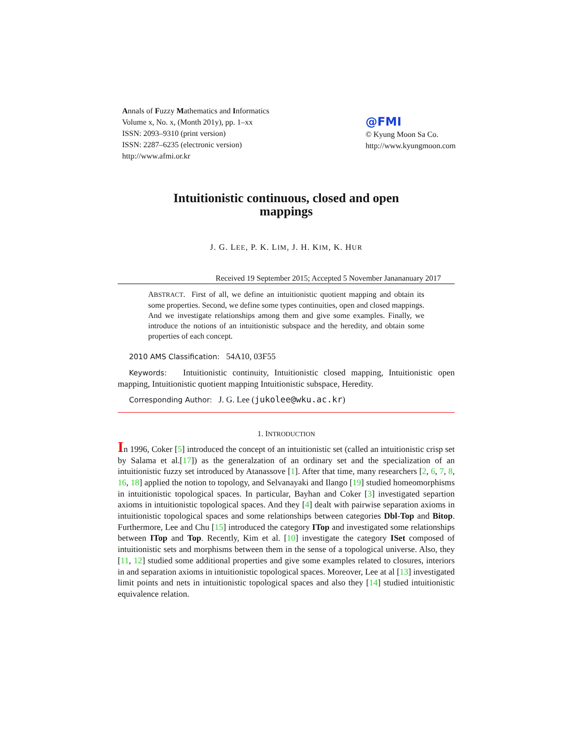Annals of Fuzzy Mathematics and Informatics
Volume x, No. x, (Month 201y), pp. 1–xx
ISSN: 2093–9310 (print version)
ISSN: 2287–6235 (electronic version)
http://www.afmi.or.kr
@FMI
© Kyung Moon Sa Co.
http://www.kyungmoon.com
Intuitionistic continuous, closed and open mappings
J. G. LEE, P. K. LIM, J. H. KIM, K. HUR
Received 19 September 2015; Accepted 5 November Janananuary 2017
ABSTRACT. First of all, we define an intuitionistic quotient mapping and obtain its some properties. Second, we define some types continuities, open and closed mappings. And we investigate relationships among them and give some examples. Finally, we introduce the notions of an intuitionistic subspace and the heredity, and obtain some properties of each concept.
2010 AMS Classification: 54A10, 03F55
Keywords: Intuitionistic continuity, Intuitionistic closed mapping, Intuitionistic open mapping, Intuitionistic quotient mapping Intuitionistic subspace, Heredity.
Corresponding Author: J. G. Lee (jukolee@wku.ac.kr)
1. INTRODUCTION
In 1996, Coker [5] introduced the concept of an intuitionistic set (called an intuitionistic crisp set by Salama et al.[17]) as the generalzation of an ordinary set and the specialization of an intuitionistic fuzzy set introduced by Atanassove [1]. After that time, many researchers [2, 6, 7, 8, 16, 18] applied the notion to topology, and Selvanayaki and Ilango [19] studied homeomorphisms in intuitionistic topological spaces. In particular, Bayhan and Coker [3] investigated separtion axioms in intuitionistic topological spaces. And they [4] dealt with pairwise separation axioms in intuitionistic topological spaces and some relationships between categories Dbl-Top and Bitop. Furthermore, Lee and Chu [15] introduced the category ITop and investigated some relationships between ITop and Top. Recently, Kim et al. [10] investigate the category ISet composed of intuitionistic sets and morphisms between them in the sense of a topological universe. Also, they [11, 12] studied some additional properties and give some examples related to closures, interiors in and separation axioms in intuitionistic topological spaces. Moreover, Lee at al [13] investigated limit points and nets in intuitionistic topological spaces and also they [14] studied intuitionistic equivalence relation.